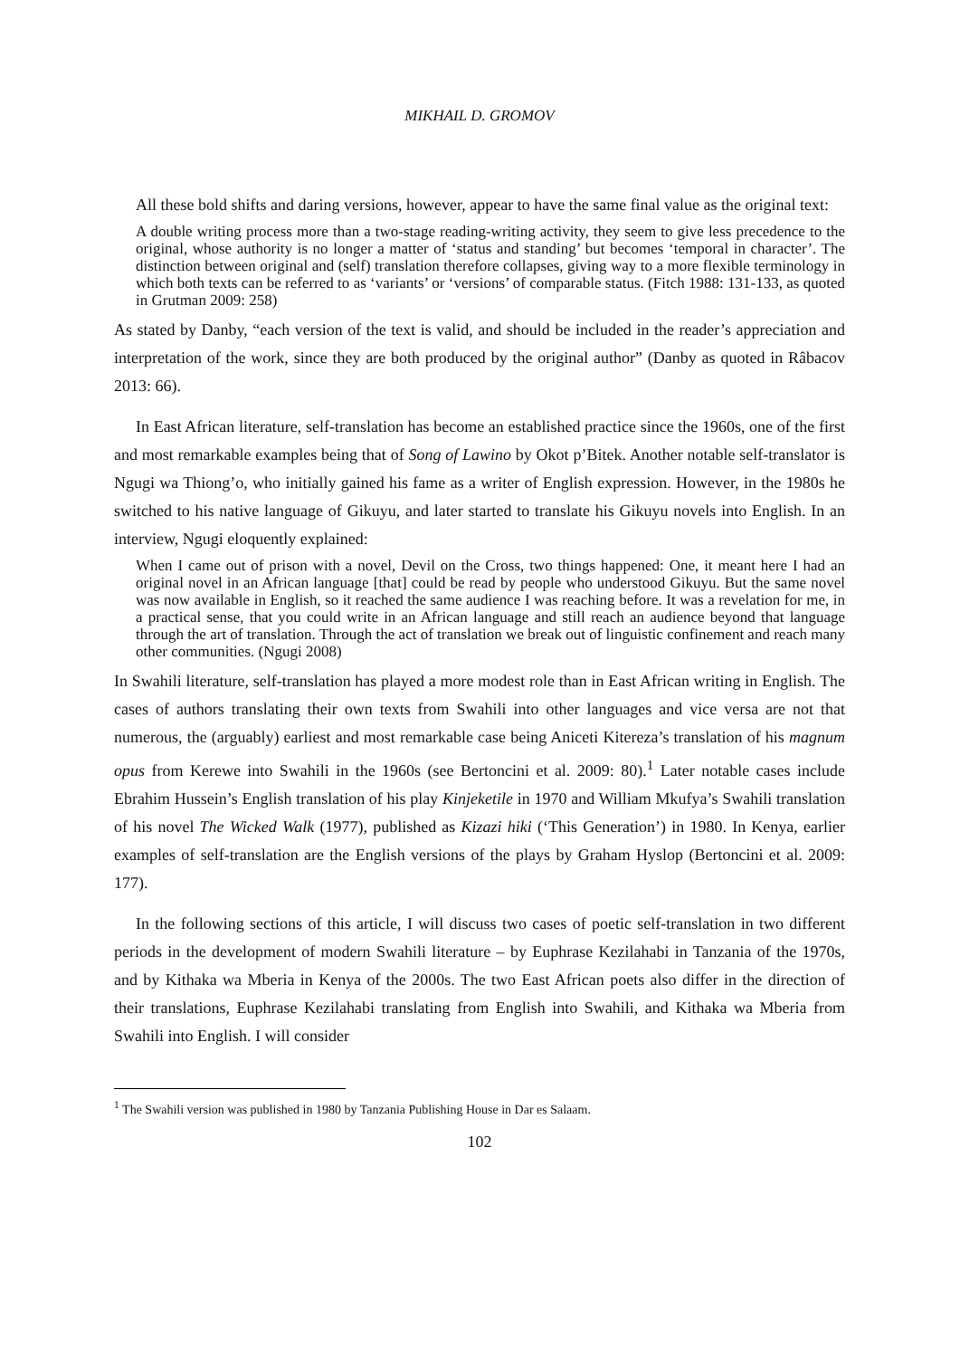MIKHAIL D. GROMOV
All these bold shifts and daring versions, however, appear to have the same final value as the original text:
A double writing process more than a two-stage reading-writing activity, they seem to give less precedence to the original, whose authority is no longer a matter of ‘status and standing’ but becomes ‘temporal in character’. The distinction between original and (self) translation therefore collapses, giving way to a more flexible terminology in which both texts can be referred to as ‘variants’ or ‘versions’ of comparable status. (Fitch 1988: 131-133, as quoted in Grutman 2009: 258)
As stated by Danby, “each version of the text is valid, and should be included in the reader’s appreciation and interpretation of the work, since they are both produced by the original author” (Danby as quoted in Râbacov 2013: 66).
In East African literature, self-translation has become an established practice since the 1960s, one of the first and most remarkable examples being that of Song of Lawino by Okot p’Bitek. Another notable self-translator is Ngugi wa Thiong’o, who initially gained his fame as a writer of English expression. However, in the 1980s he switched to his native language of Gikuyu, and later started to translate his Gikuyu novels into English. In an interview, Ngugi eloquently explained:
When I came out of prison with a novel, Devil on the Cross, two things happened: One, it meant here I had an original novel in an African language [that] could be read by people who understood Gikuyu. But the same novel was now available in English, so it reached the same audience I was reaching before. It was a revelation for me, in a practical sense, that you could write in an African language and still reach an audience beyond that language through the art of translation. Through the act of translation we break out of linguistic confinement and reach many other communities. (Ngugi 2008)
In Swahili literature, self-translation has played a more modest role than in East African writing in English. The cases of authors translating their own texts from Swahili into other languages and vice versa are not that numerous, the (arguably) earliest and most remarkable case being Aniceti Kitereza’s translation of his magnum opus from Kerewe into Swahili in the 1960s (see Bertoncini et al. 2009: 80).<sup>1</sup> Later notable cases include Ebrahim Hussein’s English translation of his play Kinjeketile in 1970 and William Mkufya’s Swahili translation of his novel The Wicked Walk (1977), published as Kizazi hiki (‘This Generation’) in 1980. In Kenya, earlier examples of self-translation are the English versions of the plays by Graham Hyslop (Bertoncini et al. 2009: 177).
In the following sections of this article, I will discuss two cases of poetic self-translation in two different periods in the development of modern Swahili literature – by Euphrase Kezilahabi in Tanzania of the 1970s, and by Kithaka wa Mberia in Kenya of the 2000s. The two East African poets also differ in the direction of their translations, Euphrase Kezilahabi translating from English into Swahili, and Kithaka wa Mberia from Swahili into English. I will consider
<sup>1</sup> The Swahili version was published in 1980 by Tanzania Publishing House in Dar es Salaam.
102